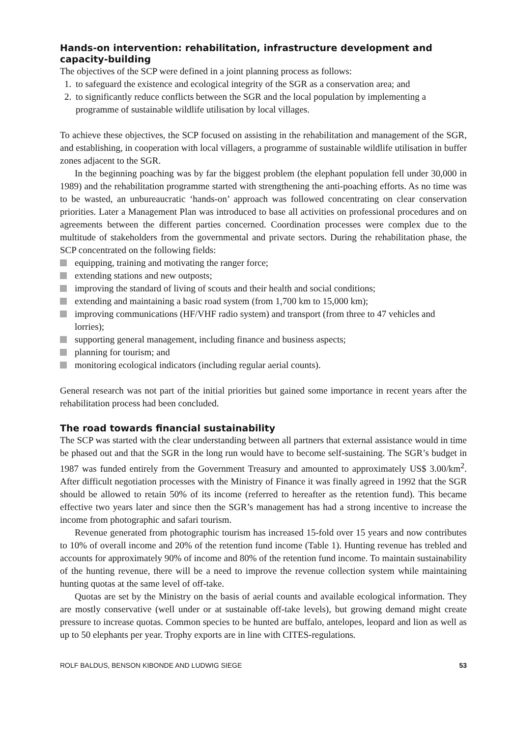Hands-on intervention: rehabilitation, infrastructure development and capacity-building
The objectives of the SCP were defined in a joint planning process as follows:
1. to safeguard the existence and ecological integrity of the SGR as a conservation area; and
2. to significantly reduce conflicts between the SGR and the local population by implementing a programme of sustainable wildlife utilisation by local villages.
To achieve these objectives, the SCP focused on assisting in the rehabilitation and management of the SGR, and establishing, in cooperation with local villagers, a programme of sustainable wildlife utilisation in buffer zones adjacent to the SGR.
In the beginning poaching was by far the biggest problem (the elephant population fell under 30,000 in 1989) and the rehabilitation programme started with strengthening the anti-poaching efforts. As no time was to be wasted, an unbureaucratic ‘hands-on’ approach was followed concentrating on clear conservation priorities. Later a Management Plan was introduced to base all activities on professional procedures and on agreements between the different parties concerned. Coordination processes were complex due to the multitude of stakeholders from the governmental and private sectors. During the rehabilitation phase, the SCP concentrated on the following fields:
equipping, training and motivating the ranger force;
extending stations and new outposts;
improving the standard of living of scouts and their health and social conditions;
extending and maintaining a basic road system (from 1,700 km to 15,000 km);
improving communications (HF/VHF radio system) and transport (from three to 47 vehicles and lorries);
supporting general management, including finance and business aspects;
planning for tourism; and
monitoring ecological indicators (including regular aerial counts).
General research was not part of the initial priorities but gained some importance in recent years after the rehabilitation process had been concluded.
The road towards financial sustainability
The SCP was started with the clear understanding between all partners that external assistance would in time be phased out and that the SGR in the long run would have to become self-sustaining. The SGR’s budget in 1987 was funded entirely from the Government Treasury and amounted to approximately US$ 3.00/km<sup>2</sup>. After difficult negotiation processes with the Ministry of Finance it was finally agreed in 1992 that the SGR should be allowed to retain 50% of its income (referred to hereafter as the retention fund). This became effective two years later and since then the SGR’s management has had a strong incentive to increase the income from photographic and safari tourism.
Revenue generated from photographic tourism has increased 15-fold over 15 years and now contributes to 10% of overall income and 20% of the retention fund income (Table 1). Hunting revenue has trebled and accounts for approximately 90% of income and 80% of the retention fund income. To maintain sustainability of the hunting revenue, there will be a need to improve the revenue collection system while maintaining hunting quotas at the same level of off-take.
Quotas are set by the Ministry on the basis of aerial counts and available ecological information. They are mostly conservative (well under or at sustainable off-take levels), but growing demand might create pressure to increase quotas. Common species to be hunted are buffalo, antelopes, leopard and lion as well as up to 50 elephants per year. Trophy exports are in line with CITES-regulations.
ROLF BALDUS, BENSON KIBONDE AND LUDWIG SIEGE 53